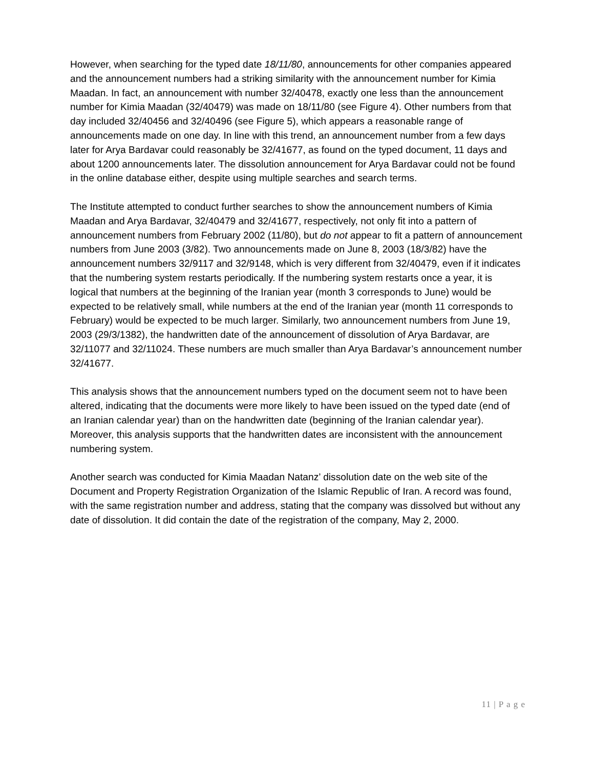However, when searching for the typed date 18/11/80, announcements for other companies appeared and the announcement numbers had a striking similarity with the announcement number for Kimia Maadan. In fact, an announcement with number 32/40478, exactly one less than the announcement number for Kimia Maadan (32/40479) was made on 18/11/80 (see Figure 4). Other numbers from that day included 32/40456 and 32/40496 (see Figure 5), which appears a reasonable range of announcements made on one day. In line with this trend, an announcement number from a few days later for Arya Bardavar could reasonably be 32/41677, as found on the typed document, 11 days and about 1200 announcements later. The dissolution announcement for Arya Bardavar could not be found in the online database either, despite using multiple searches and search terms.
The Institute attempted to conduct further searches to show the announcement numbers of Kimia Maadan and Arya Bardavar, 32/40479 and 32/41677, respectively, not only fit into a pattern of announcement numbers from February 2002 (11/80), but do not appear to fit a pattern of announcement numbers from June 2003 (3/82). Two announcements made on June 8, 2003 (18/3/82) have the announcement numbers 32/9117 and 32/9148, which is very different from 32/40479, even if it indicates that the numbering system restarts periodically. If the numbering system restarts once a year, it is logical that numbers at the beginning of the Iranian year (month 3 corresponds to June) would be expected to be relatively small, while numbers at the end of the Iranian year (month 11 corresponds to February) would be expected to be much larger. Similarly, two announcement numbers from June 19, 2003 (29/3/1382), the handwritten date of the announcement of dissolution of Arya Bardavar, are 32/11077 and 32/11024. These numbers are much smaller than Arya Bardavar’s announcement number 32/41677.
This analysis shows that the announcement numbers typed on the document seem not to have been altered, indicating that the documents were more likely to have been issued on the typed date (end of an Iranian calendar year) than on the handwritten date (beginning of the Iranian calendar year). Moreover, this analysis supports that the handwritten dates are inconsistent with the announcement numbering system.
Another search was conducted for Kimia Maadan Natanz’ dissolution date on the web site of the Document and Property Registration Organization of the Islamic Republic of Iran. A record was found, with the same registration number and address, stating that the company was dissolved but without any date of dissolution. It did contain the date of the registration of the company, May 2, 2000.
11 | P a g e